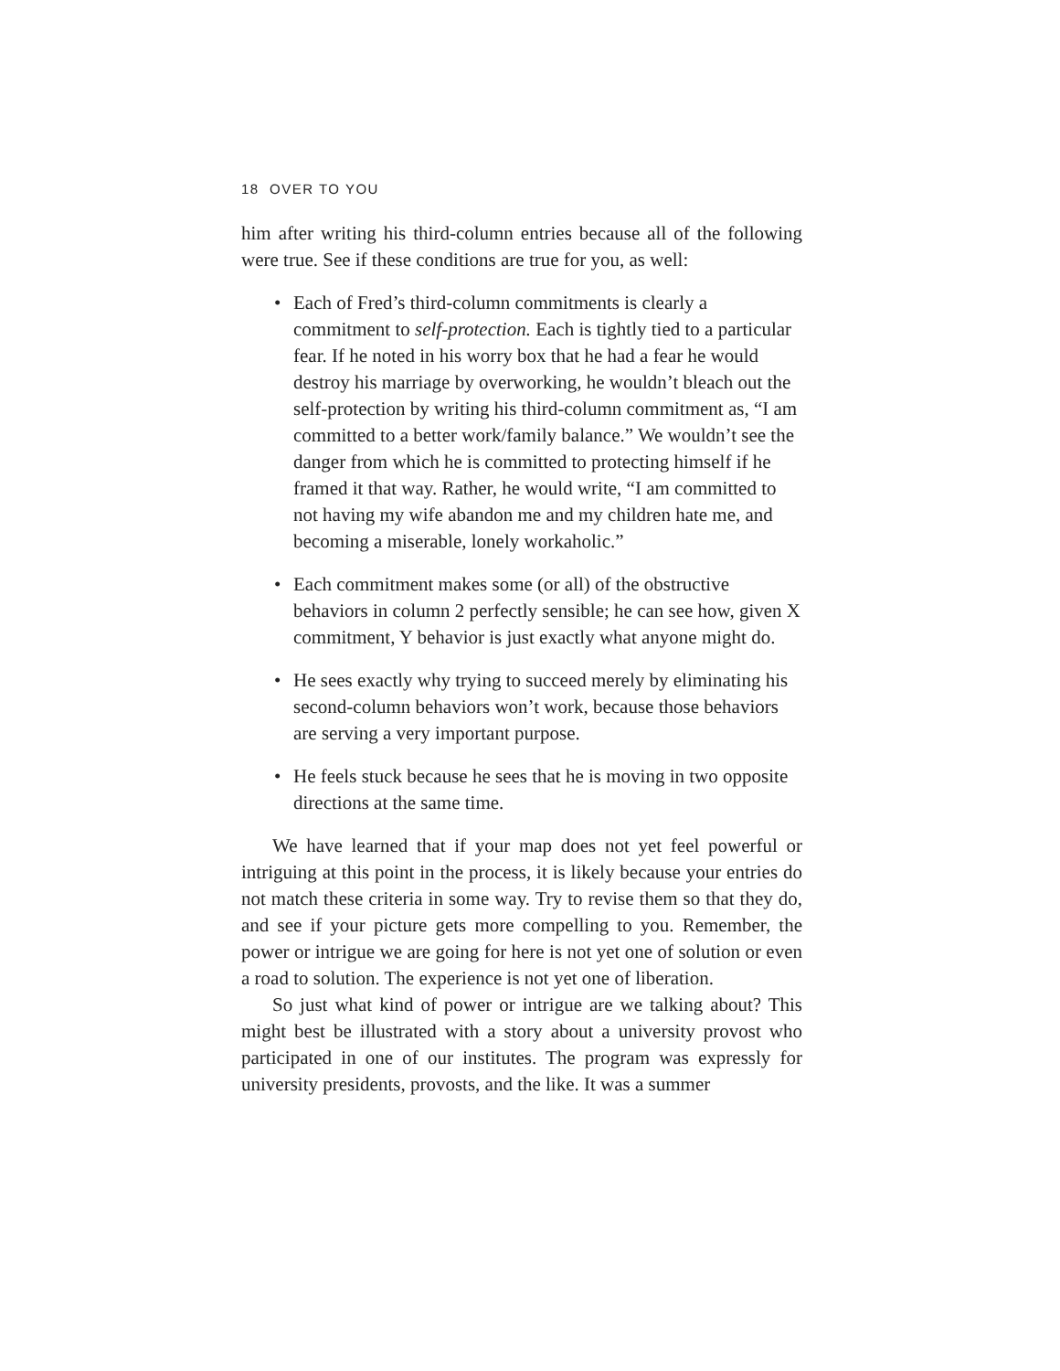18 OVER TO YOU
him after writing his third-column entries because all of the following were true. See if these conditions are true for you, as well:
• Each of Fred’s third-column commitments is clearly a commitment to self-protection. Each is tightly tied to a particular fear. If he noted in his worry box that he had a fear he would destroy his marriage by overworking, he wouldn’t bleach out the self-protection by writing his third-column commitment as, “I am committed to a better work/family balance.” We wouldn’t see the danger from which he is committed to protecting himself if he framed it that way. Rather, he would write, “I am committed to not having my wife abandon me and my children hate me, and becoming a miserable, lonely workaholic.”
• Each commitment makes some (or all) of the obstructive behaviors in column 2 perfectly sensible; he can see how, given X commitment, Y behavior is just exactly what anyone might do.
• He sees exactly why trying to succeed merely by eliminating his second-column behaviors won’t work, because those behaviors are serving a very important purpose.
• He feels stuck because he sees that he is moving in two opposite directions at the same time.
We have learned that if your map does not yet feel powerful or intriguing at this point in the process, it is likely because your entries do not match these criteria in some way. Try to revise them so that they do, and see if your picture gets more compelling to you. Remember, the power or intrigue we are going for here is not yet one of solution or even a road to solution. The experience is not yet one of liberation.
So just what kind of power or intrigue are we talking about? This might best be illustrated with a story about a university provost who participated in one of our institutes. The program was expressly for university presidents, provosts, and the like. It was a summer